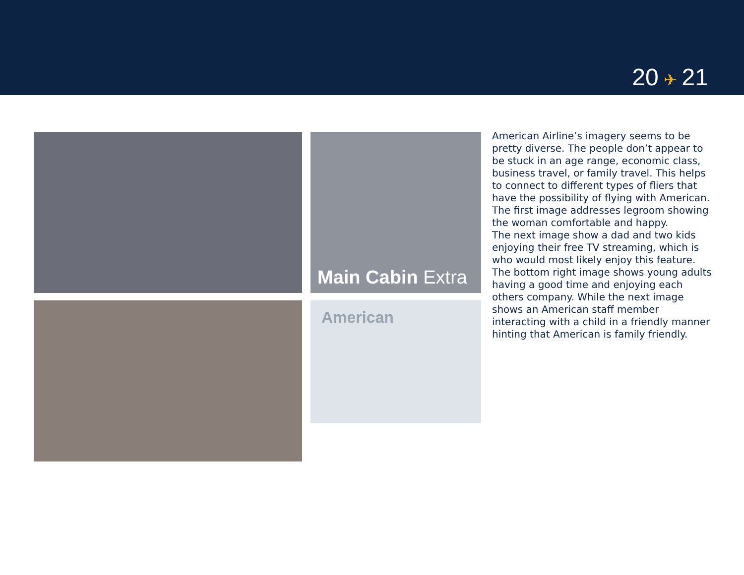20 ✈ 21
Main Cabin Extra
American
American Airline’s imagery seems to be pretty diverse. The people don’t appear to be stuck in an age range, economic class, business travel, or family travel. This helps to connect to different types of fliers that have the possibility of flying with American. The first image addresses legroom showing the woman comfortable and happy.
The next image show a dad and two kids enjoying their free TV streaming, which is who would most likely enjoy this feature. The bottom right image shows young adults having a good time and enjoying each others company. While the next image shows an American staff member interacting with a child in a friendly manner hinting that American is family friendly.